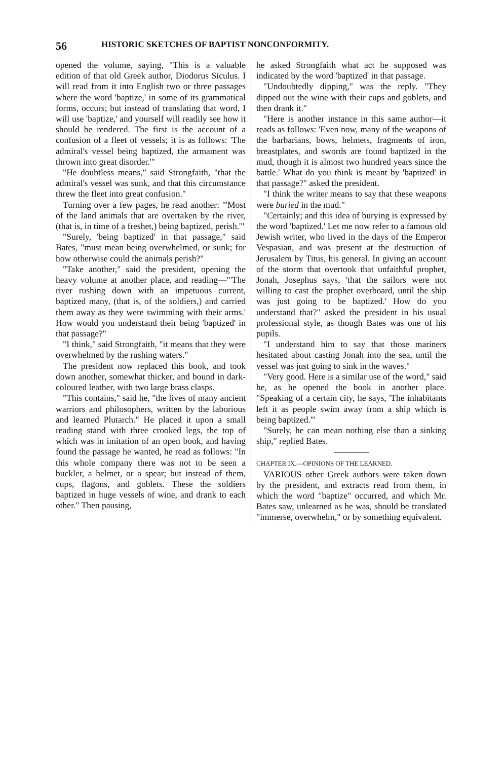56 HISTORIC SKETCHES OF BAPTIST NONCONFORMITY.
opened the volume, saying, "This is a valuable edition of that old Greek author, Diodorus Siculus. I will read from it into English two or three passages where the word 'baptize,' in some of its grammatical forms, occurs; but instead of translating that word, I will use 'baptize,' and yourself will readily see how it should be rendered. The first is the account of a confusion of a fleet of vessels; it is as follows: 'The admiral's vessel being baptized, the armament was thrown into great disorder.'"
"He doubtless means," said Strongfaith, "that the admiral's vessel was sunk, and that this circumstance threw the fleet into great confusion."
Turning over a few pages, he read another: "'Most of the land animals that are overtaken by the river, (that is, in time of a freshet,) being baptized, perish.'"
"Surely, 'being baptized' in that passage," said Bates, "must mean being overwhelmed, or sunk; for how otherwise could the animals perish?"
"Take another," said the president, opening the heavy volume at another place, and reading—"'The river rushing down with an impetuous current, baptized many, (that is, of the soldiers,) and carried them away as they were swimming with their arms.' How would you understand their being 'baptized' in that passage?"
"I think," said Strongfaith, "it means that they were overwhelmed by the rushing waters."
The president now replaced this book, and took down another, somewhat thicker, and bound in dark-coloured leather, with two large brass clasps.
"This contains," said he, "the lives of many ancient warriors and philosophers, written by the laborious and learned Plutarch." He placed it upon a small reading stand with three crooked legs, the top of which was in imitation of an open book, and having found the passage he wanted, he read as follows: "In this whole company there was not to be seen a buckler, a helmet, or a spear; but instead of them, cups, flagons, and goblets. These the soldiers baptized in huge vessels of wine, and drank to each other." Then pausing,
he asked Strongfaith what act he supposed was indicated by the word 'baptized' in that passage.
"Undoubtedly dipping," was the reply. "They dipped out the wine with their cups and goblets, and then drank it."
"Here is another instance in this same author—it reads as follows: 'Even now, many of the weapons of the barbarians, bows, helmets, fragments of iron, breastplates, and swords are found baptized in the mud, though it is almost two hundred years since the battle.' What do you think is meant by 'baptized' in that passage?" asked the president.
"I think the writer means to say that these weapons were buried in the mud."
"Certainly; and this idea of burying is expressed by the word 'baptized.' Let me now refer to a famous old Jewish writer, who lived in the days of the Emperor Vespasian, and was present at the destruction of Jerusalem by Titus, his general. In giving an account of the storm that overtook that unfaithful prophet, Jonah, Josephus says, 'that the sailors were not willing to cast the prophet overboard, until the ship was just going to be baptized.' How do you understand that?" asked the president in his usual professional style, as though Bates was one of his pupils.
"I understand him to say that those mariners hesitated about casting Jonah into the sea, until the vessel was just going to sink in the waves."
"Very good. Here is a similar use of the word," said he, as he opened the book in another place. "Speaking of a certain city, he says, 'The inhabitants left it as people swim away from a ship which is being baptized.'"
"Surely, he can mean nothing else than a sinking ship," replied Bates.
CHAPTER IX.—OPINIONS OF THE LEARNED.
VARIOUS other Greek authors were taken down by the president, and extracts read from them, in which the word "baptize" occurred, and which Mr. Bates saw, unlearned as he was, should be translated "immerse, overwhelm," or by something equivalent.